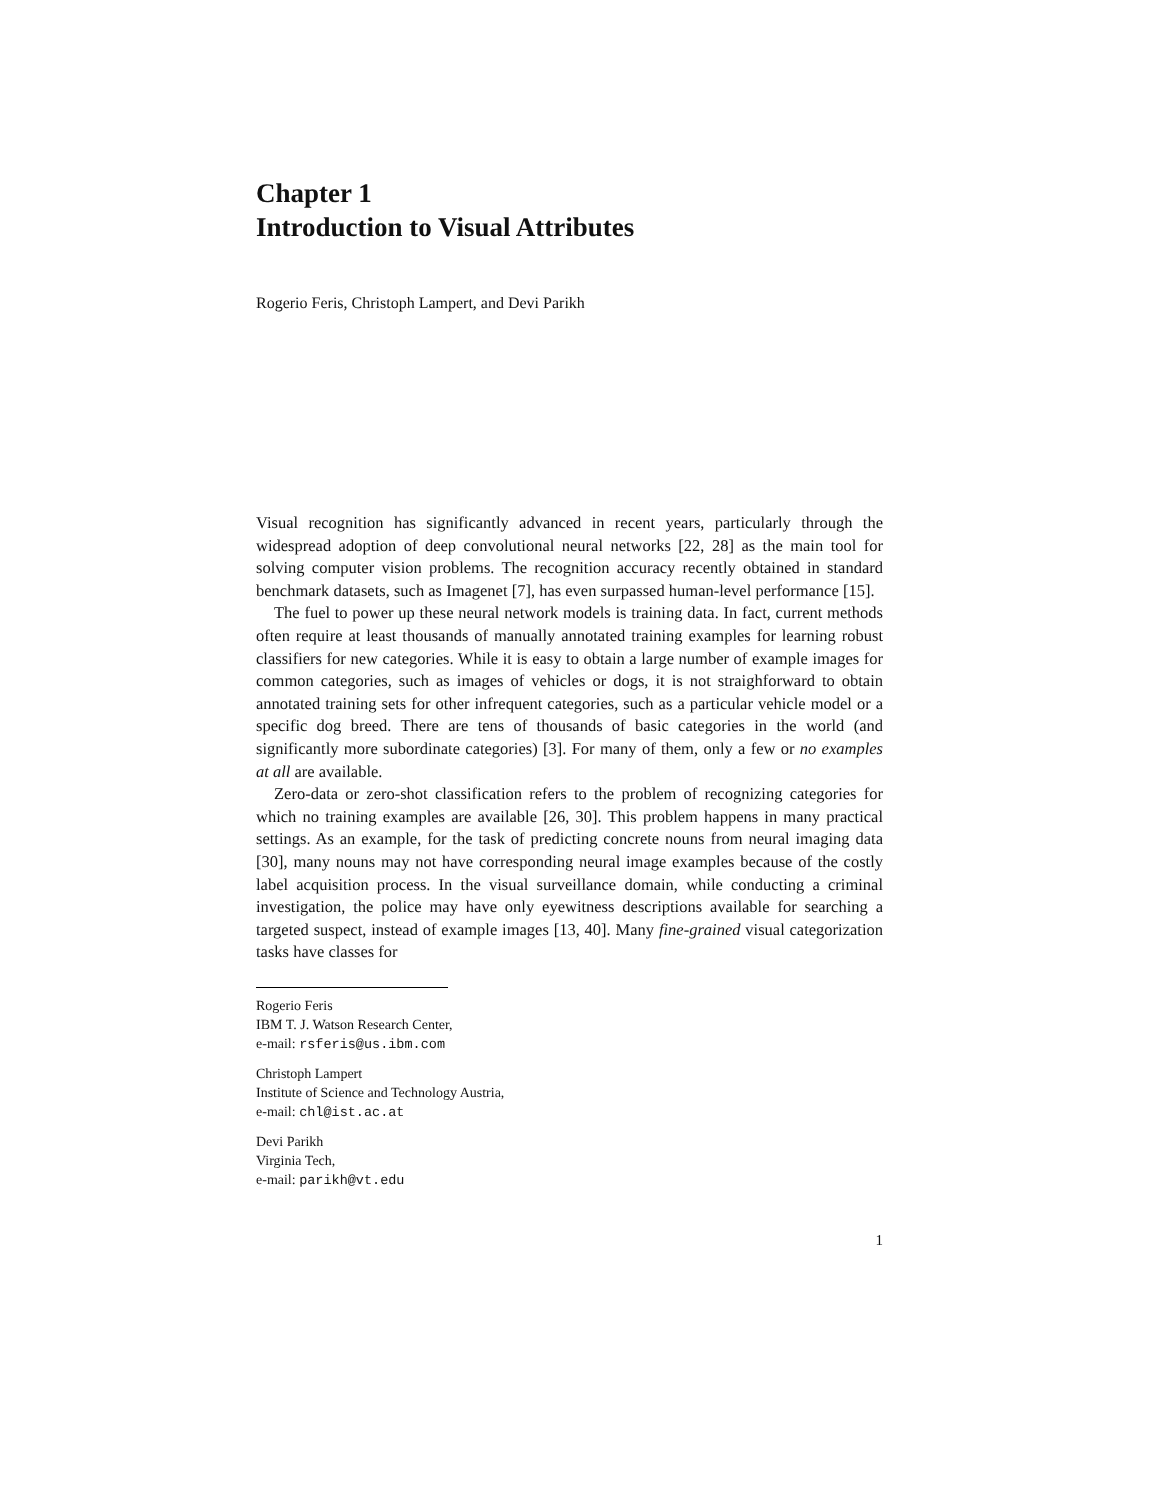Chapter 1
Introduction to Visual Attributes
Rogerio Feris, Christoph Lampert, and Devi Parikh
Visual recognition has significantly advanced in recent years, particularly through the widespread adoption of deep convolutional neural networks [22, 28] as the main tool for solving computer vision problems. The recognition accuracy recently obtained in standard benchmark datasets, such as Imagenet [7], has even surpassed human-level performance [15].
The fuel to power up these neural network models is training data. In fact, current methods often require at least thousands of manually annotated training examples for learning robust classifiers for new categories. While it is easy to obtain a large number of example images for common categories, such as images of vehicles or dogs, it is not straighforward to obtain annotated training sets for other infrequent categories, such as a particular vehicle model or a specific dog breed. There are tens of thousands of basic categories in the world (and significantly more subordinate categories) [3]. For many of them, only a few or no examples at all are available.
Zero-data or zero-shot classification refers to the problem of recognizing categories for which no training examples are available [26, 30]. This problem happens in many practical settings. As an example, for the task of predicting concrete nouns from neural imaging data [30], many nouns may not have corresponding neural image examples because of the costly label acquisition process. In the visual surveillance domain, while conducting a criminal investigation, the police may have only eyewitness descriptions available for searching a targeted suspect, instead of example images [13, 40]. Many fine-grained visual categorization tasks have classes for
Rogerio Feris
IBM T. J. Watson Research Center,
e-mail: rsferis@us.ibm.com
Christoph Lampert
Institute of Science and Technology Austria,
e-mail: chl@ist.ac.at
Devi Parikh
Virginia Tech,
e-mail: parikh@vt.edu
1